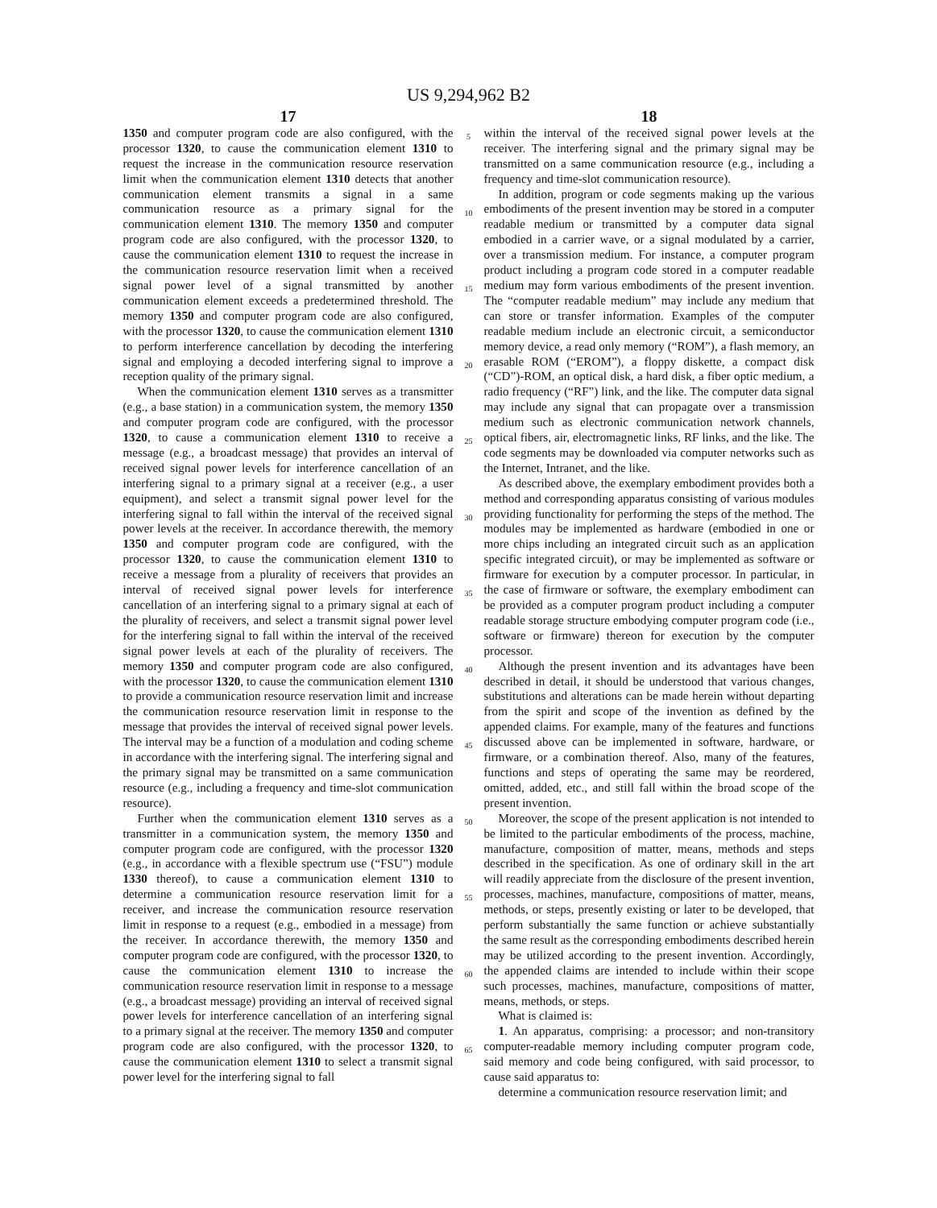US 9,294,962 B2
17
1350 and computer program code are also configured, with the processor 1320, to cause the communication element 1310 to request the increase in the communication resource reservation limit when the communication element 1310 detects that another communication element transmits a signal in a same communication resource as a primary signal for the communication element 1310. The memory 1350 and computer program code are also configured, with the processor 1320, to cause the communication element 1310 to request the increase in the communication resource reservation limit when a received signal power level of a signal transmitted by another communication element exceeds a predetermined threshold. The memory 1350 and computer program code are also configured, with the processor 1320, to cause the communication element 1310 to perform interference cancellation by decoding the interfering signal and employing a decoded interfering signal to improve a reception quality of the primary signal.
When the communication element 1310 serves as a transmitter (e.g., a base station) in a communication system, the memory 1350 and computer program code are configured, with the processor 1320, to cause a communication element 1310 to receive a message (e.g., a broadcast message) that provides an interval of received signal power levels for interference cancellation of an interfering signal to a primary signal at a receiver (e.g., a user equipment), and select a transmit signal power level for the interfering signal to fall within the interval of the received signal power levels at the receiver. In accordance therewith, the memory 1350 and computer program code are configured, with the processor 1320, to cause the communication element 1310 to receive a message from a plurality of receivers that provides an interval of received signal power levels for interference cancellation of an interfering signal to a primary signal at each of the plurality of receivers, and select a transmit signal power level for the interfering signal to fall within the interval of the received signal power levels at each of the plurality of receivers. The memory 1350 and computer program code are also configured, with the processor 1320, to cause the communication element 1310 to provide a communication resource reservation limit and increase the communication resource reservation limit in response to the message that provides the interval of received signal power levels. The interval may be a function of a modulation and coding scheme in accordance with the interfering signal. The interfering signal and the primary signal may be transmitted on a same communication resource (e.g., including a frequency and time-slot communication resource).
Further when the communication element 1310 serves as a transmitter in a communication system, the memory 1350 and computer program code are configured, with the processor 1320 (e.g., in accordance with a flexible spectrum use (“FSU”) module 1330 thereof), to cause a communication element 1310 to determine a communication resource reservation limit for a receiver, and increase the communication resource reservation limit in response to a request (e.g., embodied in a message) from the receiver. In accordance therewith, the memory 1350 and computer program code are configured, with the processor 1320, to cause the communication element 1310 to increase the communication resource reservation limit in response to a message (e.g., a broadcast message) providing an interval of received signal power levels for interference cancellation of an interfering signal to a primary signal at the receiver. The memory 1350 and computer program code are also configured, with the processor 1320, to cause the communication element 1310 to select a transmit signal power level for the interfering signal to fall
5
10
15
20
25
30
35
40
45
50
55
60
65
18
within the interval of the received signal power levels at the receiver. The interfering signal and the primary signal may be transmitted on a same communication resource (e.g., including a frequency and time-slot communication resource).
In addition, program or code segments making up the various embodiments of the present invention may be stored in a computer readable medium or transmitted by a computer data signal embodied in a carrier wave, or a signal modulated by a carrier, over a transmission medium. For instance, a computer program product including a program code stored in a computer readable medium may form various embodiments of the present invention. The “computer readable medium” may include any medium that can store or transfer information. Examples of the computer readable medium include an electronic circuit, a semiconductor memory device, a read only memory (“ROM”), a flash memory, an erasable ROM (“EROM”), a floppy diskette, a compact disk (“CD”)-ROM, an optical disk, a hard disk, a fiber optic medium, a radio frequency (“RF”) link, and the like. The computer data signal may include any signal that can propagate over a transmission medium such as electronic communication network channels, optical fibers, air, electromagnetic links, RF links, and the like. The code segments may be downloaded via computer networks such as the Internet, Intranet, and the like.
As described above, the exemplary embodiment provides both a method and corresponding apparatus consisting of various modules providing functionality for performing the steps of the method. The modules may be implemented as hardware (embodied in one or more chips including an integrated circuit such as an application specific integrated circuit), or may be implemented as software or firmware for execution by a computer processor. In particular, in the case of firmware or software, the exemplary embodiment can be provided as a computer program product including a computer readable storage structure embodying computer program code (i.e., software or firmware) thereon for execution by the computer processor.
Although the present invention and its advantages have been described in detail, it should be understood that various changes, substitutions and alterations can be made herein without departing from the spirit and scope of the invention as defined by the appended claims. For example, many of the features and functions discussed above can be implemented in software, hardware, or firmware, or a combination thereof. Also, many of the features, functions and steps of operating the same may be reordered, omitted, added, etc., and still fall within the broad scope of the present invention.
Moreover, the scope of the present application is not intended to be limited to the particular embodiments of the process, machine, manufacture, composition of matter, means, methods and steps described in the specification. As one of ordinary skill in the art will readily appreciate from the disclosure of the present invention, processes, machines, manufacture, compositions of matter, means, methods, or steps, presently existing or later to be developed, that perform substantially the same function or achieve substantially the same result as the corresponding embodiments described herein may be utilized according to the present invention. Accordingly, the appended claims are intended to include within their scope such processes, machines, manufacture, compositions of matter, means, methods, or steps.
What is claimed is:
1. An apparatus, comprising: a processor; and non-transitory computer-readable memory including computer program code, said memory and code being configured, with said processor, to cause said apparatus to:
determine a communication resource reservation limit; and